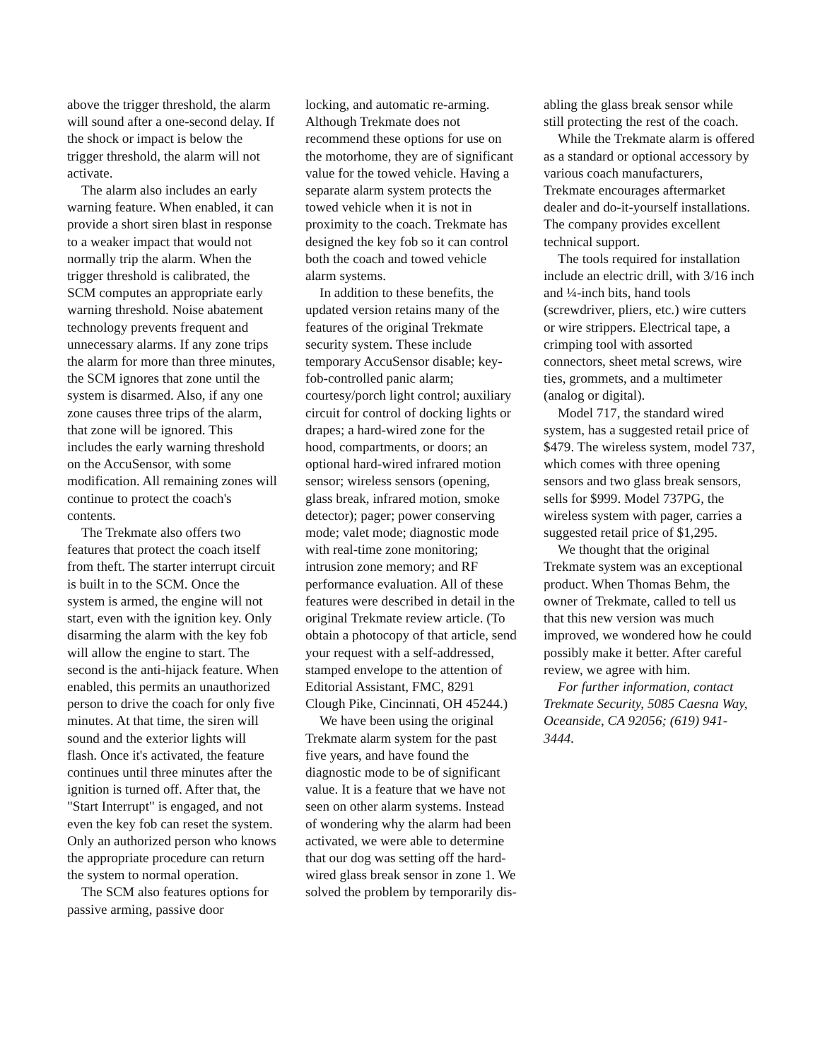above the trigger threshold, the alarm will sound after a one-second delay. If the shock or impact is below the trigger threshold, the alarm will not activate.
The alarm also includes an early warning feature. When enabled, it can provide a short siren blast in response to a weaker impact that would not normally trip the alarm. When the trigger threshold is calibrated, the SCM computes an appropriate early warning threshold. Noise abatement technology prevents frequent and unnecessary alarms. If any zone trips the alarm for more than three minutes, the SCM ignores that zone until the system is disarmed. Also, if any one zone causes three trips of the alarm, that zone will be ignored. This includes the early warning threshold on the AccuSensor, with some modification. All remaining zones will continue to protect the coach's contents.
The Trekmate also offers two features that protect the coach itself from theft. The starter interrupt circuit is built in to the SCM. Once the system is armed, the engine will not start, even with the ignition key. Only disarming the alarm with the key fob will allow the engine to start. The second is the anti-hijack feature. When enabled, this permits an unauthorized person to drive the coach for only five minutes. At that time, the siren will sound and the exterior lights will flash. Once it's activated, the feature continues until three minutes after the ignition is turned off. After that, the "Start Interrupt" is engaged, and not even the key fob can reset the system. Only an authorized person who knows the appropriate procedure can return the system to normal operation.
The SCM also features options for passive arming, passive door
locking, and automatic re-arming. Although Trekmate does not recommend these options for use on the motorhome, they are of significant value for the towed vehicle. Having a separate alarm system protects the towed vehicle when it is not in proximity to the coach. Trekmate has designed the key fob so it can control both the coach and towed vehicle alarm systems.
In addition to these benefits, the updated version retains many of the features of the original Trekmate security system. These include temporary AccuSensor disable; key-fob-controlled panic alarm; courtesy/porch light control; auxiliary circuit for control of docking lights or drapes; a hard-wired zone for the hood, compartments, or doors; an optional hard-wired infrared motion sensor; wireless sensors (opening, glass break, infrared motion, smoke detector); pager; power conserving mode; valet mode; diagnostic mode with real-time zone monitoring; intrusion zone memory; and RF performance evaluation. All of these features were described in detail in the original Trekmate review article. (To obtain a photocopy of that article, send your request with a self-addressed, stamped envelope to the attention of Editorial Assistant, FMC, 8291 Clough Pike, Cincinnati, OH 45244.)
We have been using the original Trekmate alarm system for the past five years, and have found the diagnostic mode to be of significant value. It is a feature that we have not seen on other alarm systems. Instead of wondering why the alarm had been activated, we were able to determine that our dog was setting off the hard-wired glass break sensor in zone 1. We solved the problem by temporarily dis-
abling the glass break sensor while still protecting the rest of the coach.
While the Trekmate alarm is offered as a standard or optional accessory by various coach manufacturers, Trekmate encourages aftermarket dealer and do-it-yourself installations. The company provides excellent technical support.
The tools required for installation include an electric drill, with 3/16 inch and ¼-inch bits, hand tools (screwdriver, pliers, etc.) wire cutters or wire strippers. Electrical tape, a crimping tool with assorted connectors, sheet metal screws, wire ties, grommets, and a multimeter (analog or digital).
Model 717, the standard wired system, has a suggested retail price of $479. The wireless system, model 737, which comes with three opening sensors and two glass break sensors, sells for $999. Model 737PG, the wireless system with pager, carries a suggested retail price of $1,295.
We thought that the original Trekmate system was an exceptional product. When Thomas Behm, the owner of Trekmate, called to tell us that this new version was much improved, we wondered how he could possibly make it better. After careful review, we agree with him.
For further information, contact Trekmate Security, 5085 Caesna Way, Oceanside, CA 92056; (619) 941-3444.